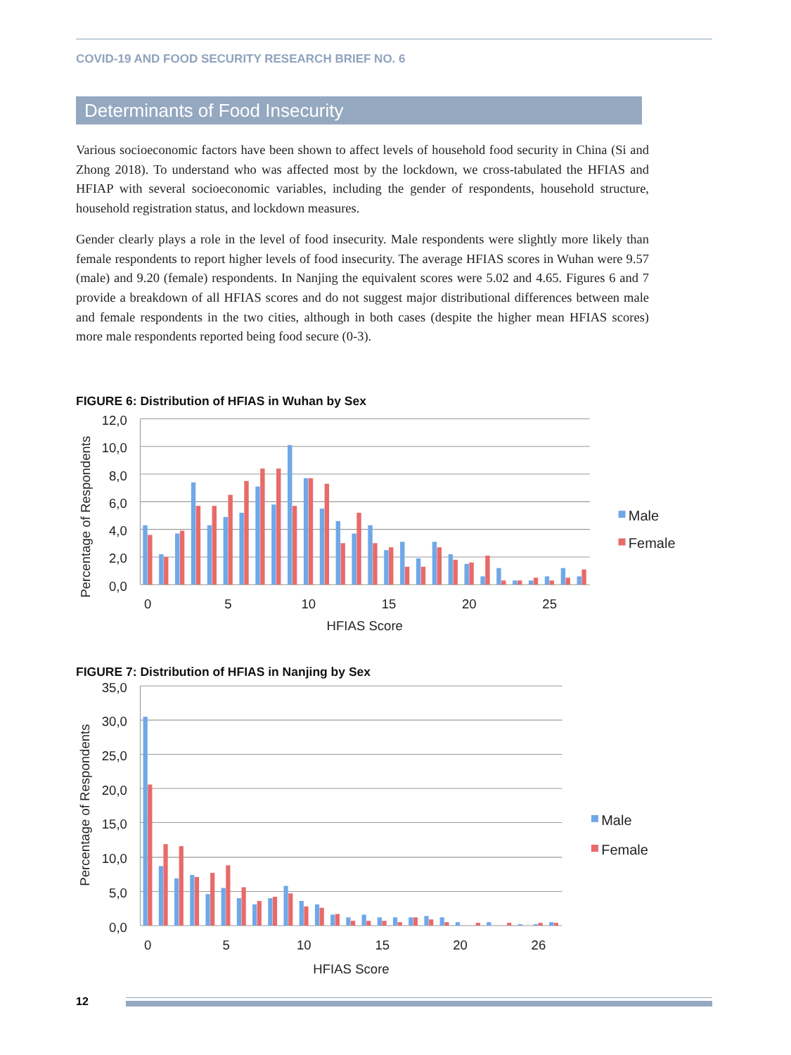COVID-19 AND FOOD SECURITY RESEARCH BRIEF NO. 6
Determinants of Food Insecurity
Various socioeconomic factors have been shown to affect levels of household food security in China (Si and Zhong 2018). To understand who was affected most by the lockdown, we cross-tabulated the HFIAS and HFIAP with several socioeconomic variables, including the gender of respondents, household structure, household registration status, and lockdown measures.
Gender clearly plays a role in the level of food insecurity. Male respondents were slightly more likely than female respondents to report higher levels of food insecurity. The average HFIAS scores in Wuhan were 9.57 (male) and 9.20 (female) respondents. In Nanjing the equivalent scores were 5.02 and 4.65. Figures 6 and 7 provide a breakdown of all HFIAS scores and do not suggest major distributional differences between male and female respondents in the two cities, although in both cases (despite the higher mean HFIAS scores) more male respondents reported being food secure (0-3).
FIGURE 6: Distribution of HFIAS in Wuhan by Sex
12,0
10,0
8,0
6,0
4,0
2,0
0,0
0
5
10
15
20
25
HFIAS Score
Percentage of Respondents
Male
Female
FIGURE 7: Distribution of HFIAS in Nanjing by Sex
35,0
30,0
25,0
20,0
15,0
10,0
5,0
0,0
0
5
10
15
20
26
HFIAS Score
Percentage of Respondents
Male
Female
12